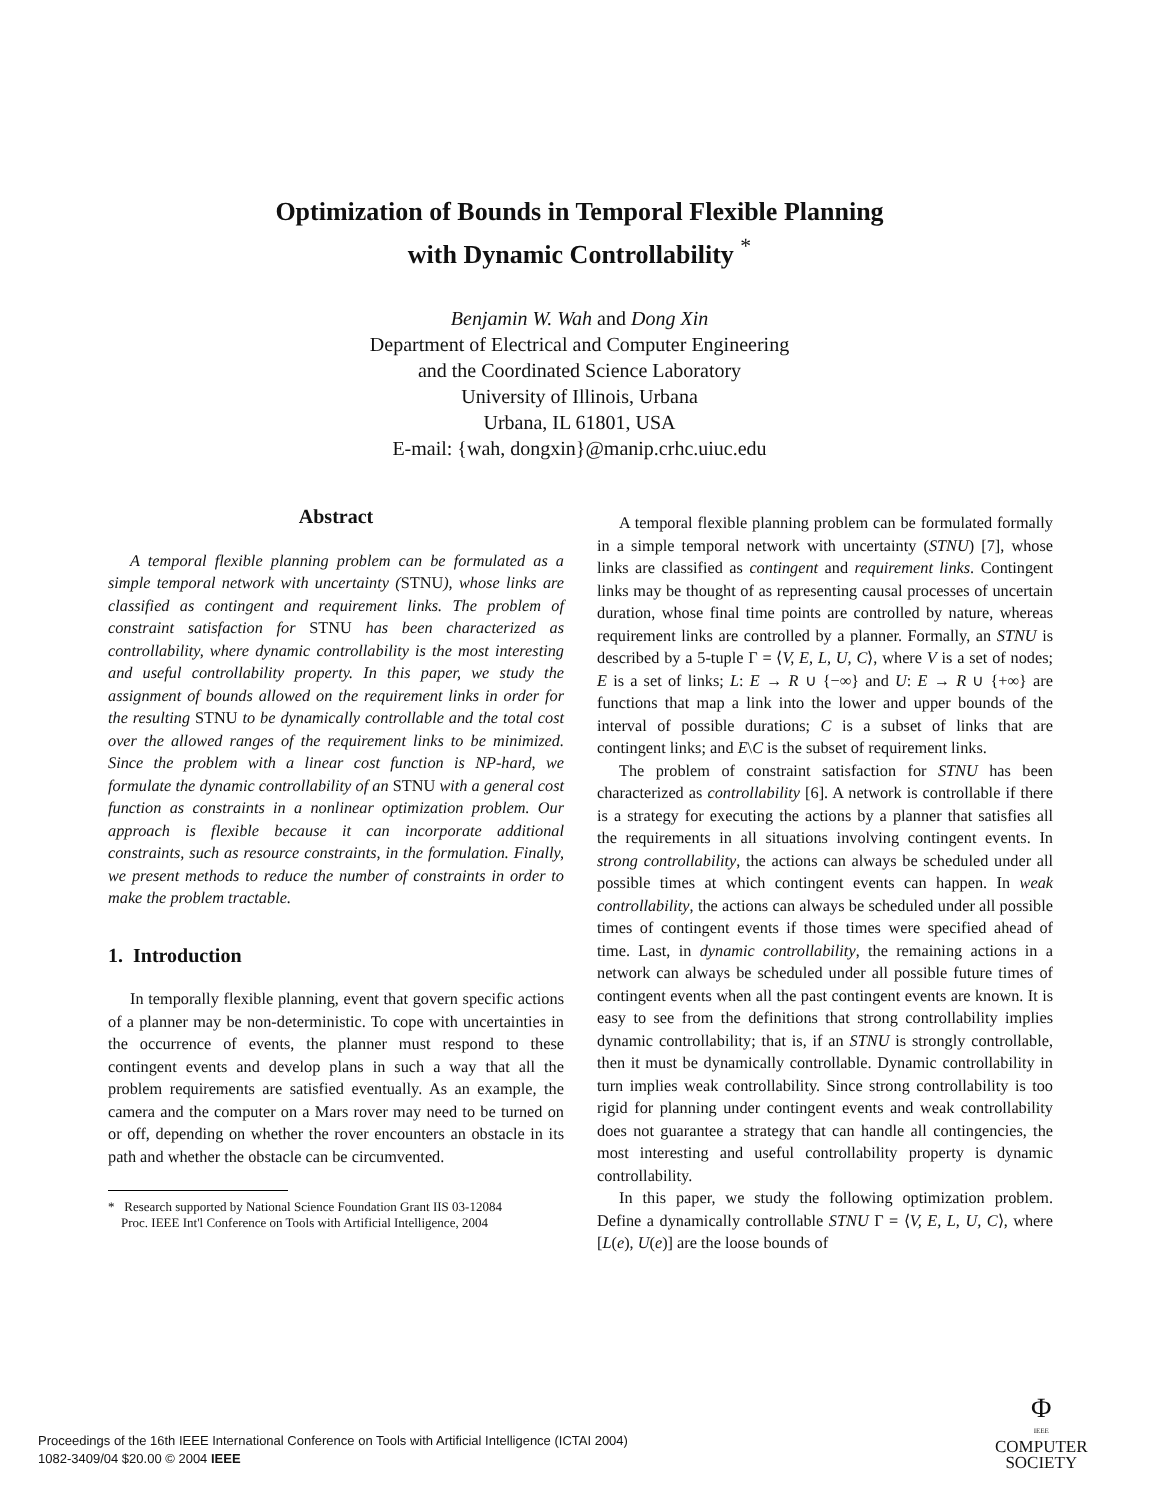Optimization of Bounds in Temporal Flexible Planning
with Dynamic Controllability <sup>*</sup>
Benjamin W. Wah and Dong Xin
Department of Electrical and Computer Engineering
and the Coordinated Science Laboratory
University of Illinois, Urbana
Urbana, IL 61801, USA
E-mail: {wah, dongxin}@manip.crhc.uiuc.edu
Abstract
A temporal flexible planning problem can be formulated as a simple temporal network with uncertainty (STNU), whose links are classified as contingent and requirement links. The problem of constraint satisfaction for STNU has been characterized as controllability, where dynamic controllability is the most interesting and useful controllability property. In this paper, we study the assignment of bounds allowed on the requirement links in order for the resulting STNU to be dynamically controllable and the total cost over the allowed ranges of the requirement links to be minimized. Since the problem with a linear cost function is NP-hard, we formulate the dynamic controllability of an STNU with a general cost function as constraints in a nonlinear optimization problem. Our approach is flexible because it can incorporate additional constraints, such as resource constraints, in the formulation. Finally, we present methods to reduce the number of constraints in order to make the problem tractable.
1. Introduction
In temporally flexible planning, event that govern specific actions of a planner may be non-deterministic. To cope with uncertainties in the occurrence of events, the planner must respond to these contingent events and develop plans in such a way that all the problem requirements are satisfied eventually. As an example, the camera and the computer on a Mars rover may need to be turned on or off, depending on whether the rover encounters an obstacle in its path and whether the obstacle can be circumvented.
* Research supported by National Science Foundation Grant IIS 03-12084
Proc. IEEE Int'l Conference on Tools with Artificial Intelligence, 2004
A temporal flexible planning problem can be formulated formally in a simple temporal network with uncertainty (STNU) [7], whose links are classified as contingent and requirement links. Contingent links may be thought of as representing causal processes of uncertain duration, whose final time points are controlled by nature, whereas requirement links are controlled by a planner. Formally, an STNU is described by a 5-tuple Γ = ⟨V, E, L, U, C⟩, where V is a set of nodes; E is a set of links; L: E → R ∪ {−∞} and U: E → R ∪ {+∞} are functions that map a link into the lower and upper bounds of the interval of possible durations; C is a subset of links that are contingent links; and E\C is the subset of requirement links.
The problem of constraint satisfaction for STNU has been characterized as controllability [6]. A network is controllable if there is a strategy for executing the actions by a planner that satisfies all the requirements in all situations involving contingent events. In strong controllability, the actions can always be scheduled under all possible times at which contingent events can happen. In weak controllability, the actions can always be scheduled under all possible times of contingent events if those times were specified ahead of time. Last, in dynamic controllability, the remaining actions in a network can always be scheduled under all possible future times of contingent events when all the past contingent events are known. It is easy to see from the definitions that strong controllability implies dynamic controllability; that is, if an STNU is strongly controllable, then it must be dynamically controllable. Dynamic controllability in turn implies weak controllability. Since strong controllability is too rigid for planning under contingent events and weak controllability does not guarantee a strategy that can handle all contingencies, the most interesting and useful controllability property is dynamic controllability.
In this paper, we study the following optimization problem. Define a dynamically controllable STNU Γ = ⟨V, E, L, U, C⟩, where [L(e), U(e)] are the loose bounds of
Proceedings of the 16th IEEE International Conference on Tools with Artificial Intelligence (ICTAI 2004)
1082-3409/04 $20.00 © 2004 IEEE
Φ
IEEE
COMPUTER
SOCIETY